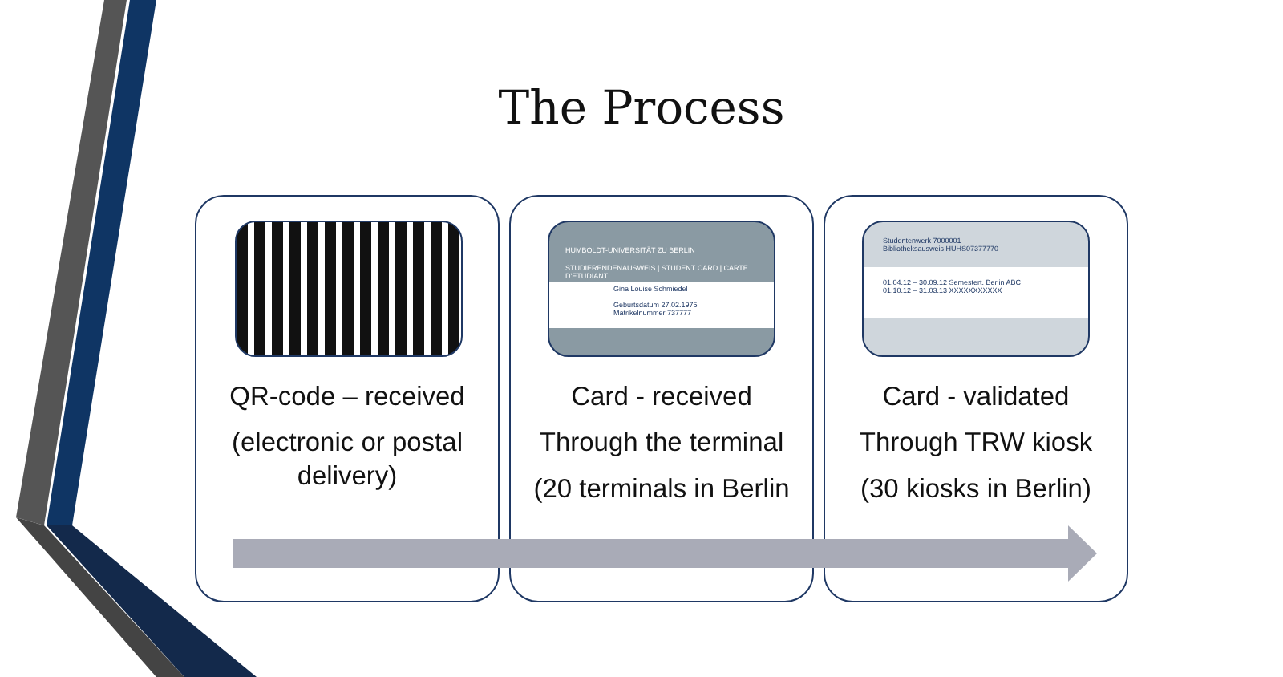The Process
QR-code – received
(electronic or postal delivery)
HUMBOLDT-UNIVERSITÄT ZU BERLIN
STUDIERENDENAUSWEIS | STUDENT CARD | CARTE D'ETUDIANT
Gina Louise Schmiedel
Geburtsdatum 27.02.1975
Matrikelnummer 737777
Card - received
Through the terminal
(20 terminals in Berlin
Studentenwerk 7000001
Bibliotheksausweis HUHS07377770
01.04.12 – 30.09.12 Semestert. Berlin ABC
01.10.12 – 31.03.13 XXXXXXXXXXX
Card - validated
Through TRW kiosk
(30 kiosks in Berlin)